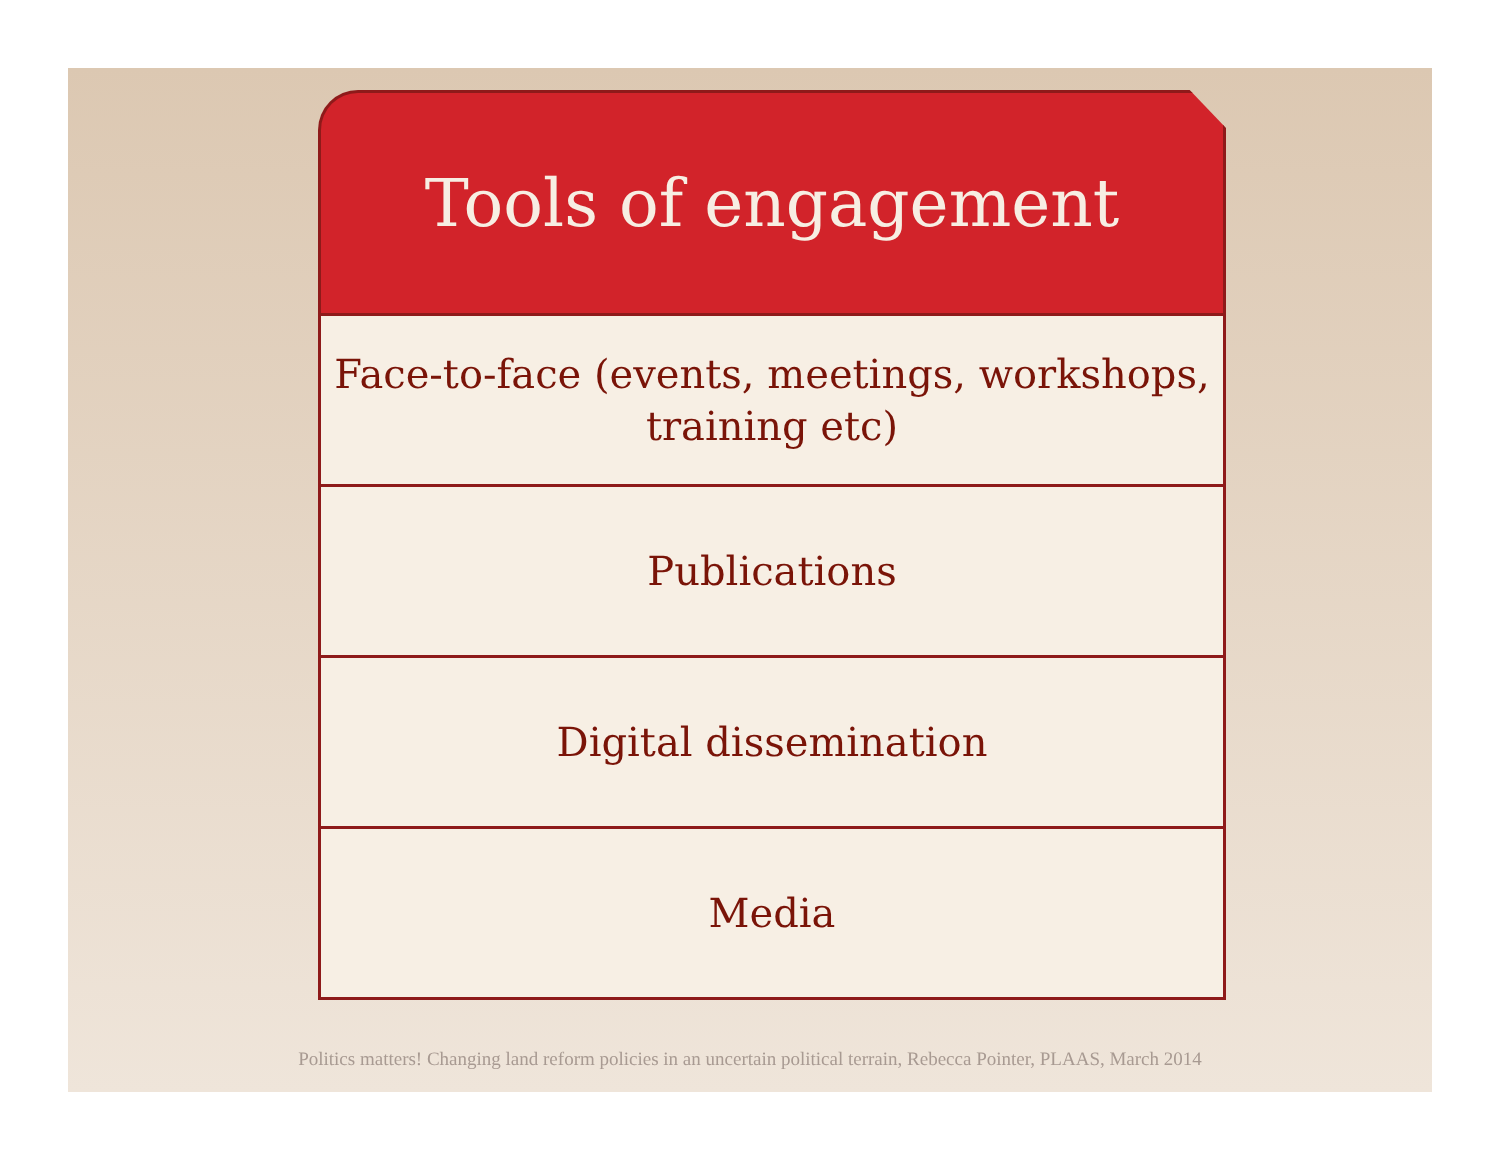Tools of engagement
Face-to-face (events, meetings, workshops,
training etc)
Publications
Digital dissemination
Media
Politics matters! Changing land reform policies in an uncertain political terrain, Rebecca Pointer, PLAAS, March 2014